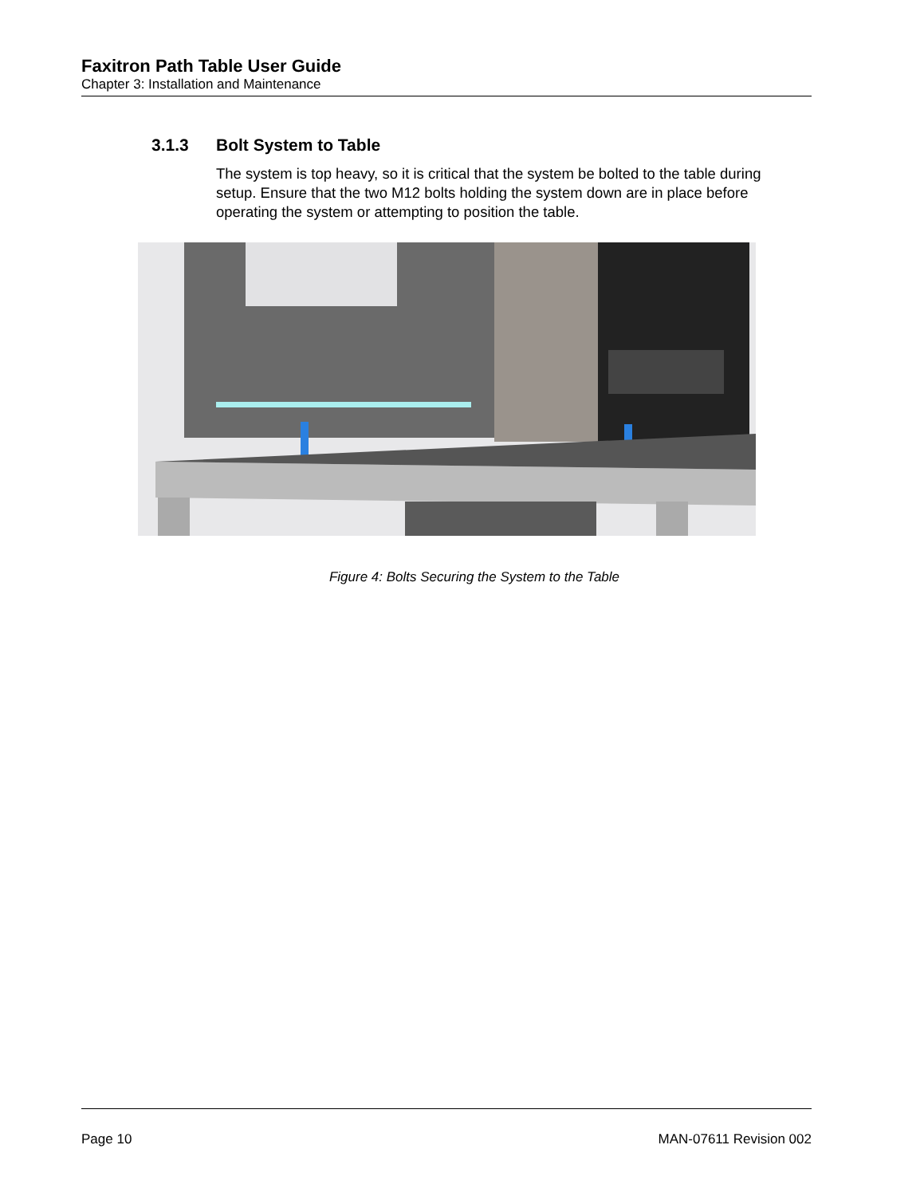Faxitron Path Table User Guide
Chapter 3: Installation and Maintenance
3.1.3 Bolt System to Table
The system is top heavy, so it is critical that the system be bolted to the table during setup. Ensure that the two M12 bolts holding the system down are in place before operating the system or attempting to position the table.
Figure 4: Bolts Securing the System to the Table
Page 10 MAN-07611 Revision 002